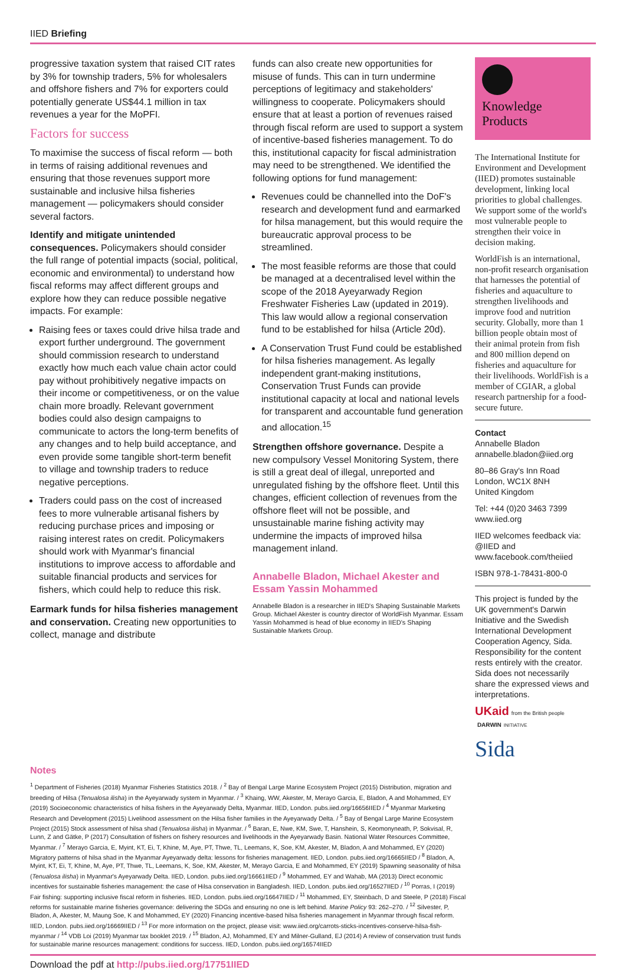IIED Briefing
progressive taxation system that raised CIT rates by 3% for township traders, 5% for wholesalers and offshore fishers and 7% for exporters could potentially generate US$44.1 million in tax revenues a year for the MoPFI.
Factors for success
To maximise the success of fiscal reform — both in terms of raising additional revenues and ensuring that those revenues support more sustainable and inclusive hilsa fisheries management — policymakers should consider several factors.
Identify and mitigate unintended consequences. Policymakers should consider the full range of potential impacts (social, political, economic and environmental) to understand how fiscal reforms may affect different groups and explore how they can reduce possible negative impacts. For example:
Raising fees or taxes could drive hilsa trade and export further underground. The government should commission research to understand exactly how much each value chain actor could pay without prohibitively negative impacts on their income or competitiveness, or on the value chain more broadly. Relevant government bodies could also design campaigns to communicate to actors the long-term benefits of any changes and to help build acceptance, and even provide some tangible short-term benefit to village and township traders to reduce negative perceptions.
Traders could pass on the cost of increased fees to more vulnerable artisanal fishers by reducing purchase prices and imposing or raising interest rates on credit. Policymakers should work with Myanmar's financial institutions to improve access to affordable and suitable financial products and services for fishers, which could help to reduce this risk.
Earmark funds for hilsa fisheries management and conservation. Creating new opportunities to collect, manage and distribute
funds can also create new opportunities for misuse of funds. This can in turn undermine perceptions of legitimacy and stakeholders' willingness to cooperate. Policymakers should ensure that at least a portion of revenues raised through fiscal reform are used to support a system of incentive-based fisheries management. To do this, institutional capacity for fiscal administration may need to be strengthened. We identified the following options for fund management:
Revenues could be channelled into the DoF's research and development fund and earmarked for hilsa management, but this would require the bureaucratic approval process to be streamlined.
The most feasible reforms are those that could be managed at a decentralised level within the scope of the 2018 Ayeyarwady Region Freshwater Fisheries Law (updated in 2019). This law would allow a regional conservation fund to be established for hilsa (Article 20d).
A Conservation Trust Fund could be established for hilsa fisheries management. As legally independent grant-making institutions, Conservation Trust Funds can provide institutional capacity at local and national levels for transparent and accountable fund generation and allocation.<sup>15</sup>
Strengthen offshore governance. Despite a new compulsory Vessel Monitoring System, there is still a great deal of illegal, unreported and unregulated fishing by the offshore fleet. Until this changes, efficient collection of revenues from the offshore fleet will not be possible, and unsustainable marine fishing activity may undermine the impacts of improved hilsa management inland.
Annabelle Bladon, Michael Akester and Essam Yassin Mohammed
Annabelle Bladon is a researcher in IIED's Shaping Sustainable Markets Group. Michael Akester is country director of WorldFish Myanmar. Essam Yassin Mohammed is head of blue economy in IIED's Shaping Sustainable Markets Group.
Knowledge
Products
The International Institute for Environment and Development (IIED) promotes sustainable development, linking local priorities to global challenges. We support some of the world's most vulnerable people to strengthen their voice in decision making.
WorldFish is an international, non-profit research organisation that harnesses the potential of fisheries and aquaculture to strengthen livelihoods and improve food and nutrition security. Globally, more than 1 billion people obtain most of their animal protein from fish and 800 million depend on fisheries and aquaculture for their livelihoods. WorldFish is a member of CGIAR, a global research partnership for a food-secure future.
Contact
Annabelle Bladon
annabelle.bladon@iied.org
80–86 Gray's Inn Road
London, WC1X 8NH
United Kingdom
Tel: +44 (0)20 3463 7399
www.iied.org
IIED welcomes feedback via: @IIED and www.facebook.com/theiied
ISBN 978-1-78431-800-0
This project is funded by the UK government's Darwin Initiative and the Swedish International Development Cooperation Agency, Sida. Responsibility for the content rests entirely with the creator. Sida does not necessarily share the expressed views and interpretations.
UKaid from the British people DARWIN INITIATIVE
Sida
Notes
<sup>1</sup> Department of Fisheries (2018) Myanmar Fisheries Statistics 2018. / <sup>2</sup> Bay of Bengal Large Marine Ecosystem Project (2015) Distribution, migration and breeding of Hilsa (Tenualosa ilisha) in the Ayeyarwady system in Myanmar. / <sup>3</sup> Khaing, WW, Akester, M, Merayo Garcia, E, Bladon, A and Mohammed, EY (2019) Socioeconomic characteristics of hilsa fishers in the Ayeyarwady Delta, Myanmar. IIED, London. pubs.iied.org/16656IIED / <sup>4</sup> Myanmar Marketing Research and Development (2015) Livelihood assessment on the Hilsa fisher families in the Ayeyarwady Delta. / <sup>5</sup> Bay of Bengal Large Marine Ecosystem Project (2015) Stock assessment of hilsa shad (Tenualosa ilisha) in Myanmar. / <sup>6</sup> Baran, E, Nwe, KM, Swe, T, Hanshein, S, Keomonyneath, P, Sokvisal, R, Lunn, Z and Gätke, P (2017) Consultation of fishers on fishery resources and livelihoods in the Ayeyarwady Basin. National Water Resources Committee, Myanmar. / <sup>7</sup> Merayo Garcia, E, Myint, KT, Ei, T, Khine, M, Aye, PT, Thwe, TL, Leemans, K, Soe, KM, Akester, M, Bladon, A and Mohammed, EY (2020) Migratory patterns of hilsa shad in the Myanmar Ayeyarwady delta: lessons for fisheries management. IIED, London. pubs.iied.org/16665IIED / <sup>8</sup> Bladon, A, Myint, KT, Ei, T, Khine, M, Aye, PT, Thwe, TL, Leemans, K, Soe, KM, Akester, M, Merayo Garcia, E and Mohammed, EY (2019) Spawning seasonality of hilsa (Tenualosa ilisha) in Myanmar's Ayeyarwady Delta. IIED, London. pubs.iied.org/16661IIED / <sup>9</sup> Mohammed, EY and Wahab, MA (2013) Direct economic incentives for sustainable fisheries management: the case of Hilsa conservation in Bangladesh. IIED, London. pubs.iied.org/16527IIED / <sup>10</sup> Porras, I (2019) Fair fishing: supporting inclusive fiscal reform in fisheries. IIED, London. pubs.iied.org/16647IIED / <sup>11</sup> Mohammed, EY, Steinbach, D and Steele, P (2018) Fiscal reforms for sustainable marine fisheries governance: delivering the SDGs and ensuring no one is left behind. Marine Policy 93: 262–270. / <sup>12</sup> Silvester, P, Bladon, A, Akester, M, Maung Soe, K and Mohammed, EY (2020) Financing incentive-based hilsa fisheries management in Myanmar through fiscal reform. IIED, London. pubs.iied.org/16669IIED / <sup>13</sup> For more information on the project, please visit: www.iied.org/carrots-sticks-incentives-conserve-hilsa-fish-myanmar / <sup>14</sup> VDB Loi (2019) Myanmar tax booklet 2019. / <sup>15</sup> Bladon, AJ, Mohammed, EY and Milner-Gulland, EJ (2014) A review of conservation trust funds for sustainable marine resources management: conditions for success. IIED, London. pubs.iied.org/16574IIED
Download the pdf at http://pubs.iied.org/17751IIED